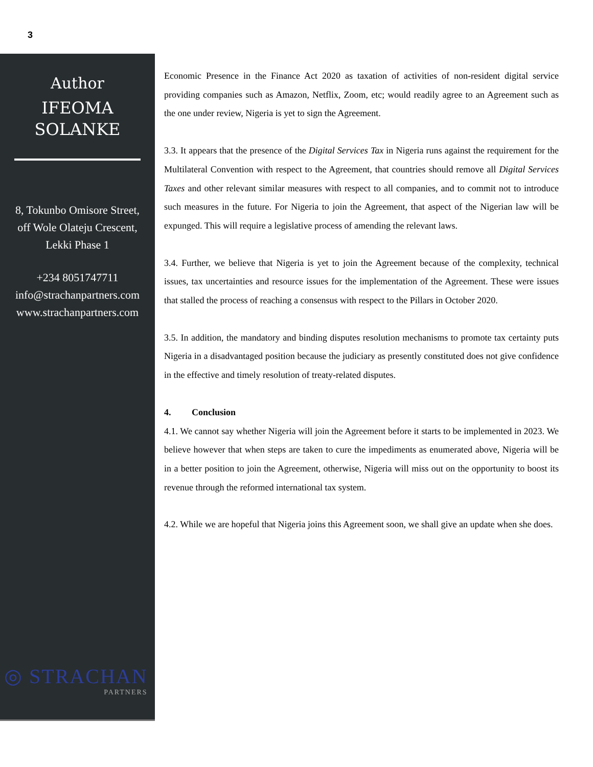3
Author
IFEOMA
SOLANKE
8, Tokunbo Omisore Street,
off Wole Olateju Crescent,
Lekki Phase 1
+234 8051747711
info@strachanpartners.com
www.strachanpartners.com
◎ STRACHAN
PARTNERS
Economic Presence in the Finance Act 2020 as taxation of activities of non-resident digital service providing companies such as Amazon, Netflix, Zoom, etc; would readily agree to an Agreement such as the one under review, Nigeria is yet to sign the Agreement.
3.3. It appears that the presence of the Digital Services Tax in Nigeria runs against the requirement for the Multilateral Convention with respect to the Agreement, that countries should remove all Digital Services Taxes and other relevant similar measures with respect to all companies, and to commit not to introduce such measures in the future. For Nigeria to join the Agreement, that aspect of the Nigerian law will be expunged. This will require a legislative process of amending the relevant laws.
3.4. Further, we believe that Nigeria is yet to join the Agreement because of the complexity, technical issues, tax uncertainties and resource issues for the implementation of the Agreement. These were issues that stalled the process of reaching a consensus with respect to the Pillars in October 2020.
3.5. In addition, the mandatory and binding disputes resolution mechanisms to promote tax certainty puts Nigeria in a disadvantaged position because the judiciary as presently constituted does not give confidence in the effective and timely resolution of treaty-related disputes.
4. Conclusion
4.1. We cannot say whether Nigeria will join the Agreement before it starts to be implemented in 2023. We believe however that when steps are taken to cure the impediments as enumerated above, Nigeria will be in a better position to join the Agreement, otherwise, Nigeria will miss out on the opportunity to boost its revenue through the reformed international tax system.
4.2. While we are hopeful that Nigeria joins this Agreement soon, we shall give an update when she does.